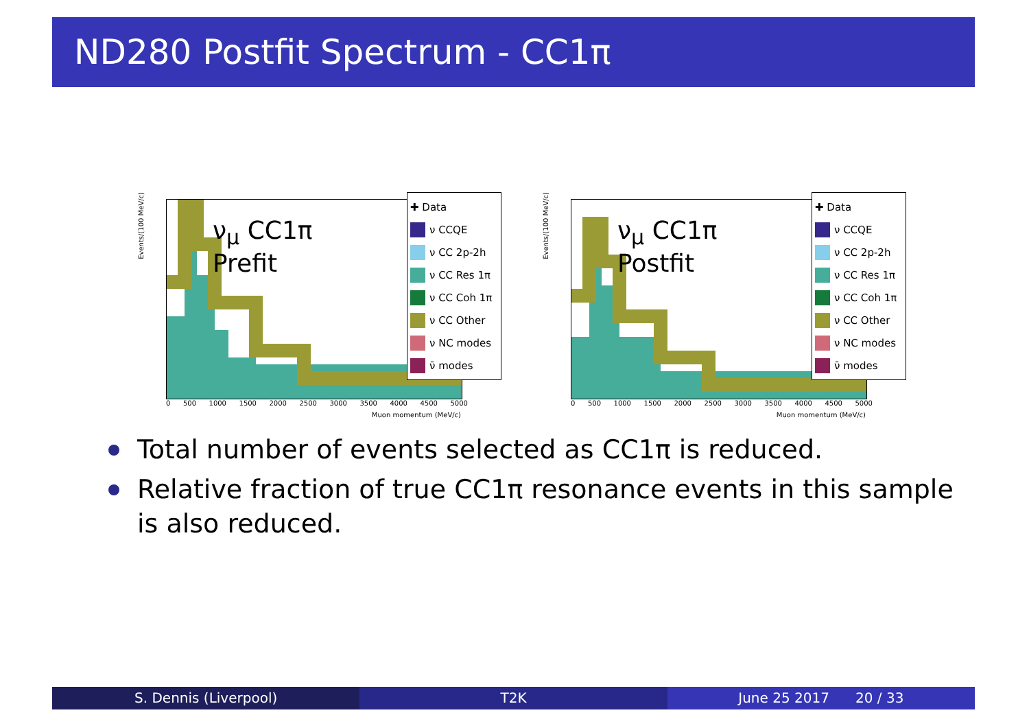ND280 Postfit Spectrum - CC1π
Events/(100 MeV/c)
ν<sub>μ</sub> CC1π
Prefit
0 500 1000 1500 2000 2500 3000 3500 4000 4500 5000
Muon momentum (MeV/c)
✚ Data
ν CCQE
ν CC 2p-2h
ν CC Res 1π
ν CC Coh 1π
ν CC Other
ν NC modes
ν̄ modes
Events/(100 MeV/c)
ν<sub>μ</sub> CC1π
Postfit
0 500 1000 1500 2000 2500 3000 3500 4000 4500 5000
Muon momentum (MeV/c)
✚ Data
ν CCQE
ν CC 2p-2h
ν CC Res 1π
ν CC Coh 1π
ν CC Other
ν NC modes
ν̄ modes
Total number of events selected as CC1π is reduced.
Relative fraction of true CC1π resonance events in this sample is also reduced.
S. Dennis (Liverpool) T2K June 25 2017 20 / 33